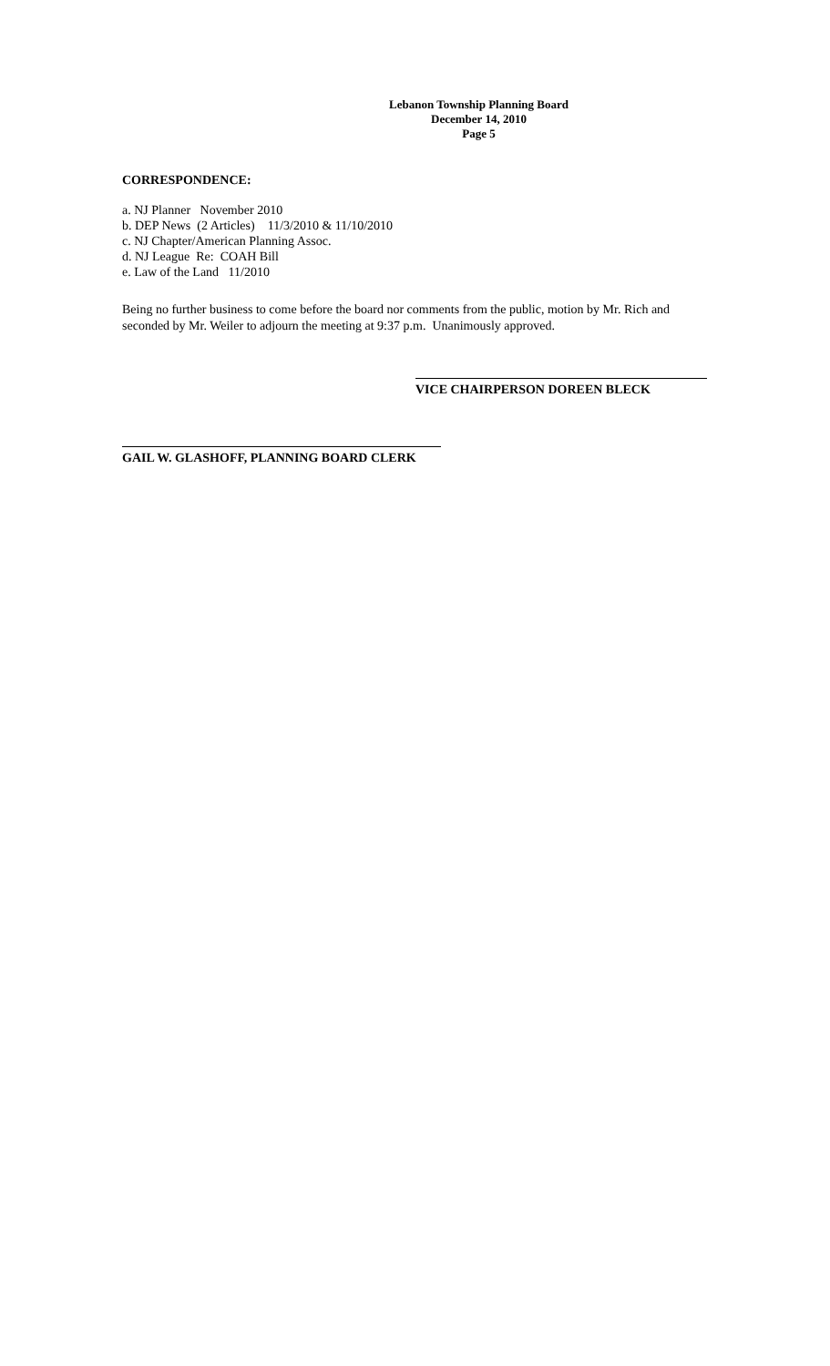Lebanon Township Planning Board
December 14, 2010
Page 5
CORRESPONDENCE:
a. NJ Planner November 2010
b. DEP News (2 Articles) 11/3/2010 & 11/10/2010
c. NJ Chapter/American Planning Assoc.
d. NJ League Re: COAH Bill
e. Law of the Land 11/2010
Being no further business to come before the board nor comments from the public, motion by Mr. Rich and seconded by Mr. Weiler to adjourn the meeting at 9:37 p.m. Unanimously approved.
VICE CHAIRPERSON DOREEN BLECK
GAIL W. GLASHOFF, PLANNING BOARD CLERK